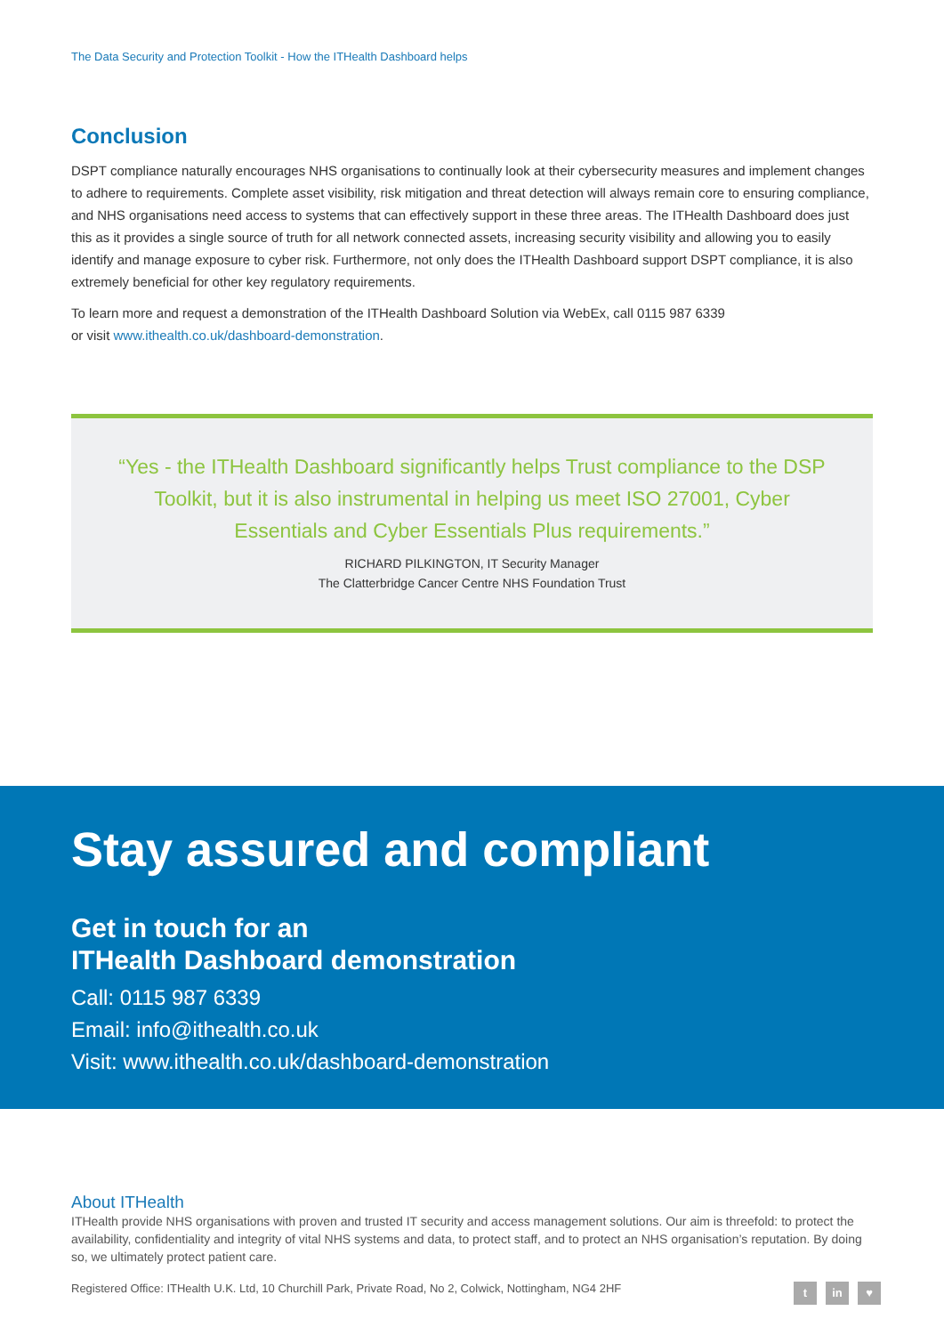The Data Security and Protection Toolkit - How the ITHealth Dashboard helps
Conclusion
DSPT compliance naturally encourages NHS organisations to continually look at their cybersecurity measures and implement changes to adhere to requirements. Complete asset visibility, risk mitigation and threat detection will always remain core to ensuring compliance, and NHS organisations need access to systems that can effectively support in these three areas. The ITHealth Dashboard does just this as it provides a single source of truth for all network connected assets, increasing security visibility and allowing you to easily identify and manage exposure to cyber risk. Furthermore, not only does the ITHealth Dashboard support DSPT compliance, it is also extremely beneficial for other key regulatory requirements.
To learn more and request a demonstration of the ITHealth Dashboard Solution via WebEx, call 0115 987 6339
or visit www.ithealth.co.uk/dashboard-demonstration.
“Yes - the ITHealth Dashboard significantly helps Trust compliance to the DSP Toolkit, but it is also instrumental in helping us meet ISO 27001, Cyber Essentials and Cyber Essentials Plus requirements.”
RICHARD PILKINGTON, IT Security Manager
The Clatterbridge Cancer Centre NHS Foundation Trust
Stay assured and compliant
Get in touch for an
ITHealth Dashboard demonstration
Call: 0115 987 6339
Email: info@ithealth.co.uk
Visit: www.ithealth.co.uk/dashboard-demonstration
About ITHealth
ITHealth provide NHS organisations with proven and trusted IT security and access management solutions. Our aim is threefold: to protect the availability, confidentiality and integrity of vital NHS systems and data, to protect staff, and to protect an NHS organisation’s reputation. By doing so, we ultimately protect patient care.
Registered Office: ITHealth U.K. Ltd, 10 Churchill Park, Private Road, No 2, Colwick, Nottingham, NG4 2HF t in ♥